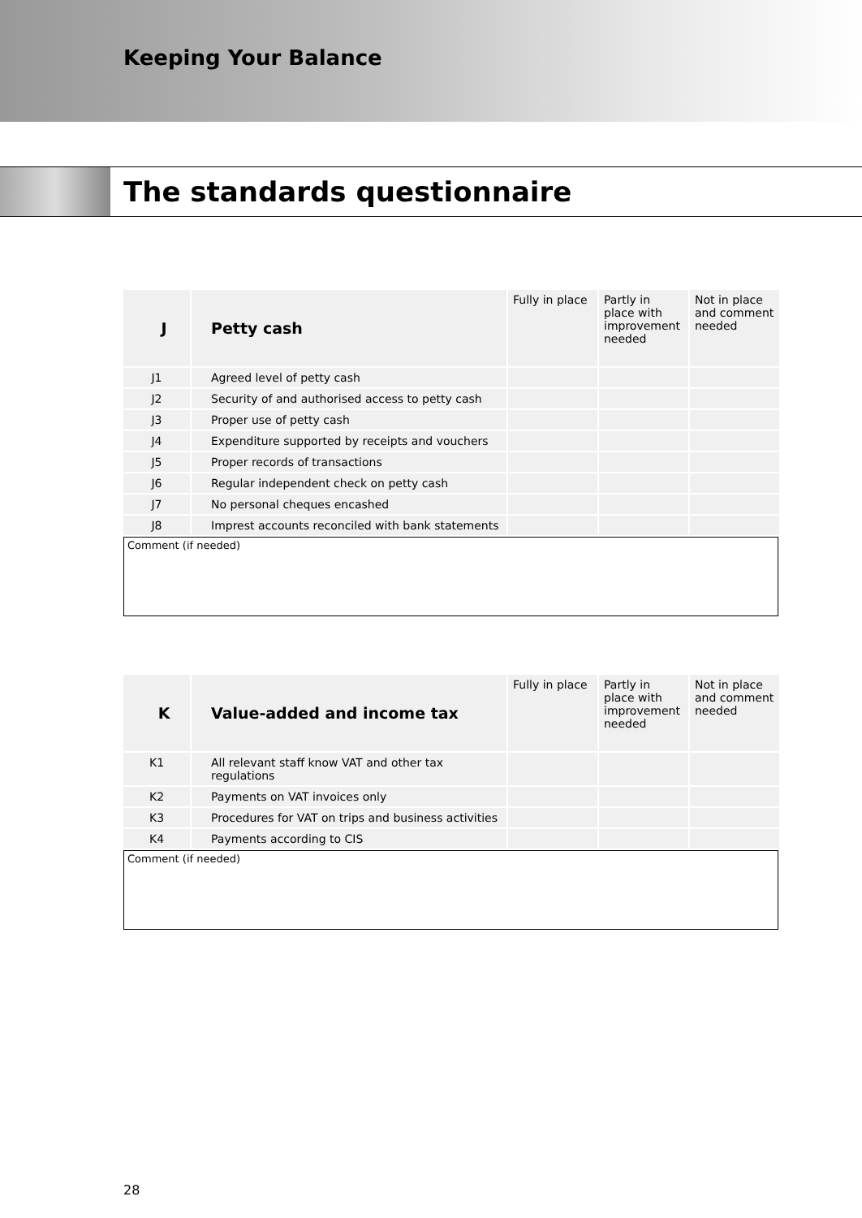Keeping Your Balance
The standards questionnaire
| J | Petty cash | Fully in place | Partly in place with improvement needed | Not in place and comment needed |
| --- | --- | --- | --- | --- |
| J1 | Agreed level of petty cash | | | |
| J2 | Security of and authorised access to petty cash | | | |
| J3 | Proper use of petty cash | | | |
| J4 | Expenditure supported by receipts and vouchers | | | |
| J5 | Proper records of transactions | | | |
| J6 | Regular independent check on petty cash | | | |
| J7 | No personal cheques encashed | | | |
| J8 | Imprest accounts reconciled with bank statements | | | |
Comment (if needed)
| K | Value-added and income tax | Fully in place | Partly in place with improvement needed | Not in place and comment needed |
| --- | --- | --- | --- | --- |
| K1 | All relevant staff know VAT and other tax regulations | | | |
| K2 | Payments on VAT invoices only | | | |
| K3 | Procedures for VAT on trips and business activities | | | |
| K4 | Payments according to CIS | | | |
Comment (if needed)
28